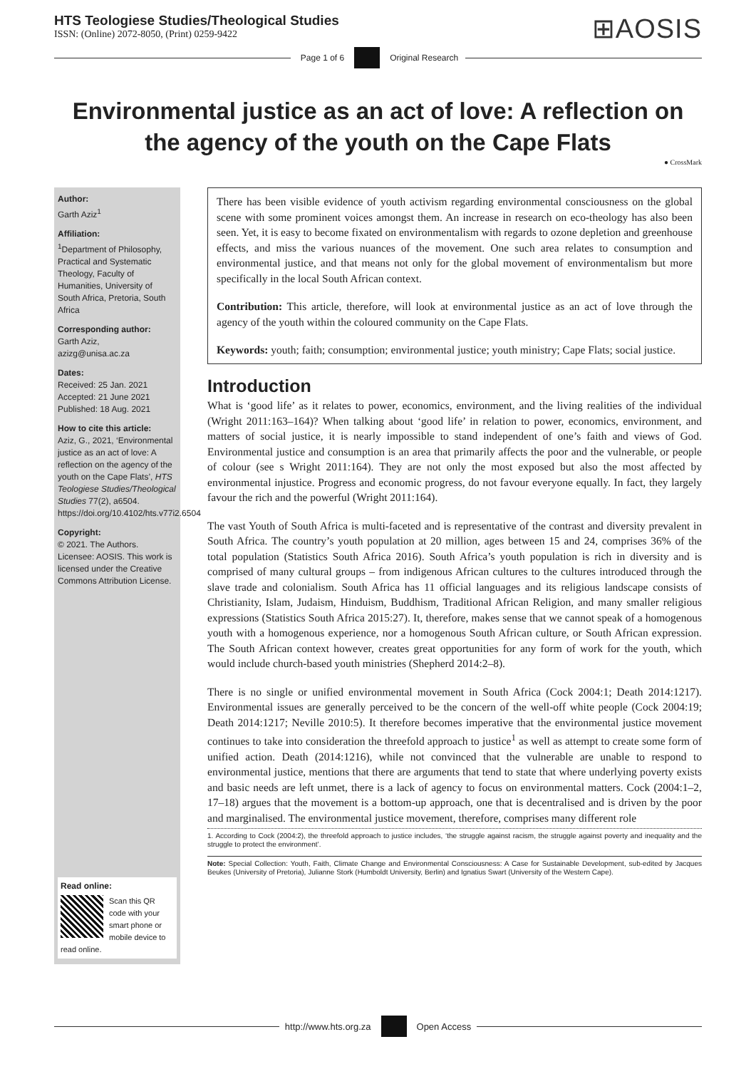HTS Teologiese Studies/Theological Studies
ISSN: (Online) 2072-8050, (Print) 0259-9422
⊞AOSIS
Page 1 of 6 Original Research
Environmental justice as an act of love: A reflection on the agency of the youth on the Cape Flats
● CrossMark
Author:
Garth Aziz<sup>1</sup>
Affiliation:
<sup>1</sup>Department of Philosophy, Practical and Systematic Theology, Faculty of Humanities, University of South Africa, Pretoria, South Africa
Corresponding author:
Garth Aziz,
azizg@unisa.ac.za
Dates:
Received: 25 Jan. 2021
Accepted: 21 June 2021
Published: 18 Aug. 2021
How to cite this article:
Aziz, G., 2021, ‘Environmental justice as an act of love: A reflection on the agency of the youth on the Cape Flats’, HTS Teologiese Studies/Theological Studies 77(2), a6504. https://doi.org/10.4102/hts.v77i2.6504
Copyright:
© 2021. The Authors. Licensee: AOSIS. This work is licensed under the Creative Commons Attribution License.
Read online:
Scan this QR code with your smart phone or mobile device to read online.
There has been visible evidence of youth activism regarding environmental consciousness on the global scene with some prominent voices amongst them. An increase in research on eco-theology has also been seen. Yet, it is easy to become fixated on environmentalism with regards to ozone depletion and greenhouse effects, and miss the various nuances of the movement. One such area relates to consumption and environmental justice, and that means not only for the global movement of environmentalism but more specifically in the local South African context.
Contribution: This article, therefore, will look at environmental justice as an act of love through the agency of the youth within the coloured community on the Cape Flats.
Keywords: youth; faith; consumption; environmental justice; youth ministry; Cape Flats; social justice.
Introduction
What is ‘good life’ as it relates to power, economics, environment, and the living realities of the individual (Wright 2011:163–164)? When talking about ‘good life’ in relation to power, economics, environment, and matters of social justice, it is nearly impossible to stand independent of one’s faith and views of God. Environmental justice and consumption is an area that primarily affects the poor and the vulnerable, or people of colour (see s Wright 2011:164). They are not only the most exposed but also the most affected by environmental injustice. Progress and economic progress, do not favour everyone equally. In fact, they largely favour the rich and the powerful (Wright 2011:164).
The vast Youth of South Africa is multi-faceted and is representative of the contrast and diversity prevalent in South Africa. The country’s youth population at 20 million, ages between 15 and 24, comprises 36% of the total population (Statistics South Africa 2016). South Africa’s youth population is rich in diversity and is comprised of many cultural groups – from indigenous African cultures to the cultures introduced through the slave trade and colonialism. South Africa has 11 official languages and its religious landscape consists of Christianity, Islam, Judaism, Hinduism, Buddhism, Traditional African Religion, and many smaller religious expressions (Statistics South Africa 2015:27). It, therefore, makes sense that we cannot speak of a homogenous youth with a homogenous experience, nor a homogenous South African culture, or South African expression. The South African context however, creates great opportunities for any form of work for the youth, which would include church-based youth ministries (Shepherd 2014:2–8).
There is no single or unified environmental movement in South Africa (Cock 2004:1; Death 2014:1217). Environmental issues are generally perceived to be the concern of the well-off white people (Cock 2004:19; Death 2014:1217; Neville 2010:5). It therefore becomes imperative that the environmental justice movement continues to take into consideration the threefold approach to justice<sup>1</sup> as well as attempt to create some form of unified action. Death (2014:1216), while not convinced that the vulnerable are unable to respond to environmental justice, mentions that there are arguments that tend to state that where underlying poverty exists and basic needs are left unmet, there is a lack of agency to focus on environmental matters. Cock (2004:1–2, 17–18) argues that the movement is a bottom-up approach, one that is decentralised and is driven by the poor and marginalised. The environmental justice movement, therefore, comprises many different role
1. According to Cock (2004:2), the threefold approach to justice includes, ‘the struggle against racism, the struggle against poverty and inequality and the struggle to protect the environment’.
Note: Special Collection: Youth, Faith, Climate Change and Environmental Consciousness: A Case for Sustainable Development, sub-edited by Jacques Beukes (University of Pretoria), Julianne Stork (Humboldt University, Berlin) and Ignatius Swart (University of the Western Cape).
http://www.hts.org.za Open Access